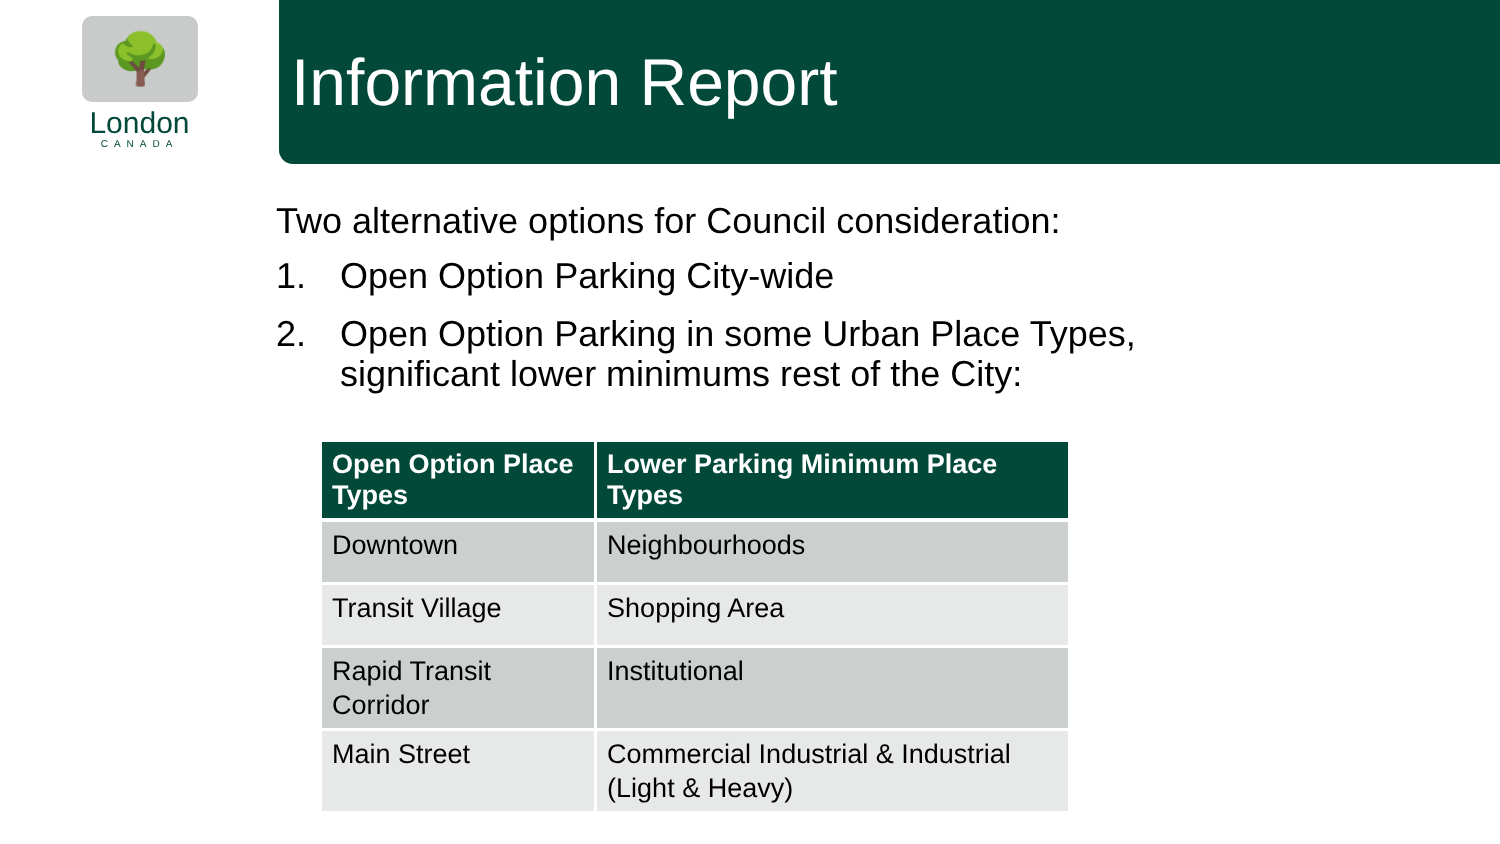🌳
London
CANADA
Information Report
Two alternative options for Council consideration:
1. Open Option Parking City-wide
2. Open Option Parking in some Urban Place Types,
significant lower minimums rest of the City:
| Open Option Place Types | Lower Parking Minimum Place Types |
| --- | --- |
| Downtown | Neighbourhoods |
| Transit Village | Shopping Area |
| Rapid Transit Corridor | Institutional |
| Main Street | Commercial Industrial & Industrial (Light & Heavy) |